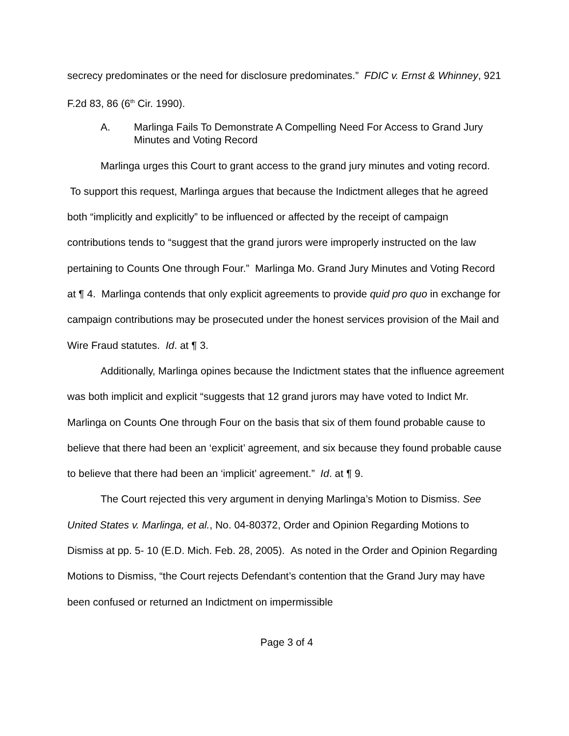secrecy predominates or the need for disclosure predominates.” FDIC v. Ernst & Whinney, 921 F.2d 83, 86 (6<sup>th</sup> Cir. 1990).
A. Marlinga Fails To Demonstrate A Compelling Need For Access to Grand Jury Minutes and Voting Record
Marlinga urges this Court to grant access to the grand jury minutes and voting record. To support this request, Marlinga argues that because the Indictment alleges that he agreed both “implicitly and explicitly” to be influenced or affected by the receipt of campaign contributions tends to “suggest that the grand jurors were improperly instructed on the law pertaining to Counts One through Four.” Marlinga Mo. Grand Jury Minutes and Voting Record at ¶ 4. Marlinga contends that only explicit agreements to provide quid pro quo in exchange for campaign contributions may be prosecuted under the honest services provision of the Mail and Wire Fraud statutes. Id. at ¶ 3.
Additionally, Marlinga opines because the Indictment states that the influence agreement was both implicit and explicit “suggests that 12 grand jurors may have voted to Indict Mr. Marlinga on Counts One through Four on the basis that six of them found probable cause to believe that there had been an ‘explicit’ agreement, and six because they found probable cause to believe that there had been an ‘implicit’ agreement.” Id. at ¶ 9.
The Court rejected this very argument in denying Marlinga’s Motion to Dismiss. See United States v. Marlinga, et al., No. 04-80372, Order and Opinion Regarding Motions to Dismiss at pp. 5- 10 (E.D. Mich. Feb. 28, 2005). As noted in the Order and Opinion Regarding Motions to Dismiss, “the Court rejects Defendant’s contention that the Grand Jury may have been confused or returned an Indictment on impermissible
Page 3 of 4